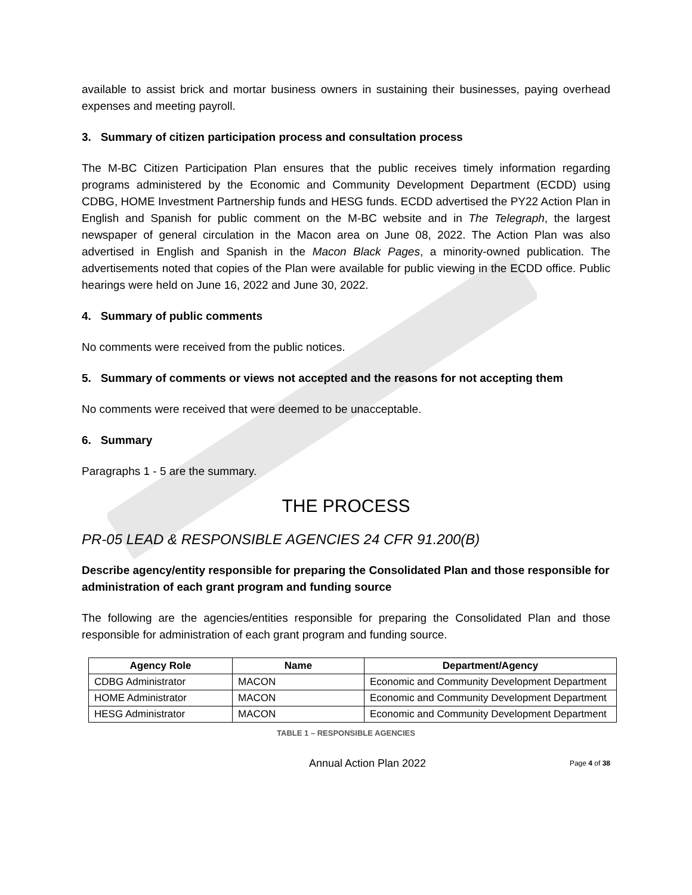available to assist brick and mortar business owners in sustaining their businesses, paying overhead expenses and meeting payroll.
3. Summary of citizen participation process and consultation process
The M-BC Citizen Participation Plan ensures that the public receives timely information regarding programs administered by the Economic and Community Development Department (ECDD) using CDBG, HOME Investment Partnership funds and HESG funds. ECDD advertised the PY22 Action Plan in English and Spanish for public comment on the M-BC website and in The Telegraph, the largest newspaper of general circulation in the Macon area on June 08, 2022. The Action Plan was also advertised in English and Spanish in the Macon Black Pages, a minority-owned publication. The advertisements noted that copies of the Plan were available for public viewing in the ECDD office. Public hearings were held on June 16, 2022 and June 30, 2022.
4. Summary of public comments
No comments were received from the public notices.
5. Summary of comments or views not accepted and the reasons for not accepting them
No comments were received that were deemed to be unacceptable.
6. Summary
Paragraphs 1 - 5 are the summary.
THE PROCESS
PR-05 LEAD & RESPONSIBLE AGENCIES 24 CFR 91.200(B)
Describe agency/entity responsible for preparing the Consolidated Plan and those responsible for administration of each grant program and funding source
The following are the agencies/entities responsible for preparing the Consolidated Plan and those responsible for administration of each grant program and funding source.
| Agency Role | Name | Department/Agency |
| --- | --- | --- |
| CDBG Administrator | MACON | Economic and Community Development Department |
| HOME Administrator | MACON | Economic and Community Development Department |
| HESG Administrator | MACON | Economic and Community Development Department |
TABLE 1 – RESPONSIBLE AGENCIES
Annual Action Plan 2022 Page 4 of 38